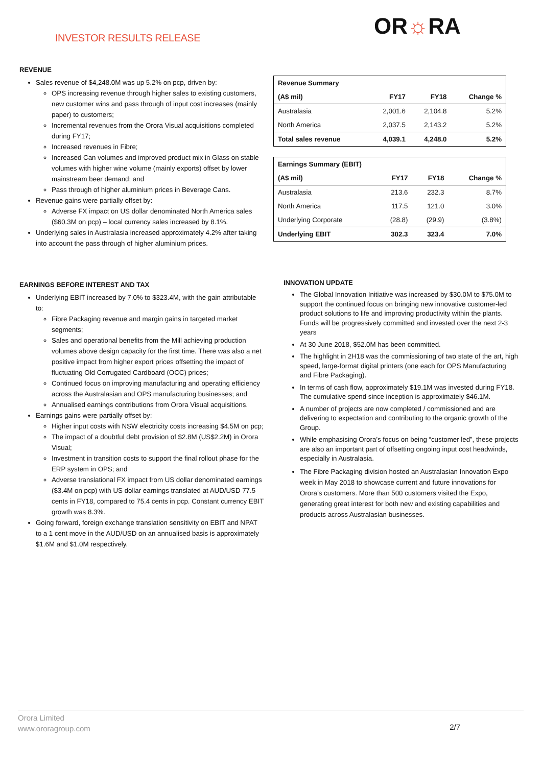INVESTOR RESULTS RELEASE OR☼RA
REVENUE
Sales revenue of $4,248.0M was up 5.2% on pcp, driven by:
OPS increasing revenue through higher sales to existing customers, new customer wins and pass through of input cost increases (mainly paper) to customers;
Incremental revenues from the Orora Visual acquisitions completed during FY17;
Increased revenues in Fibre;
Increased Can volumes and improved product mix in Glass on stable volumes with higher wine volume (mainly exports) offset by lower mainstream beer demand; and
Pass through of higher aluminium prices in Beverage Cans.
Revenue gains were partially offset by:
Adverse FX impact on US dollar denominated North America sales ($60.3M on pcp) – local currency sales increased by 8.1%.
Underlying sales in Australasia increased approximately 4.2% after taking into account the pass through of higher aluminium prices.
EARNINGS BEFORE INTEREST AND TAX
Underlying EBIT increased by 7.0% to $323.4M, with the gain attributable to:
Fibre Packaging revenue and margin gains in targeted market segments;
Sales and operational benefits from the Mill achieving production volumes above design capacity for the first time. There was also a net positive impact from higher export prices offsetting the impact of fluctuating Old Corrugated Cardboard (OCC) prices;
Continued focus on improving manufacturing and operating efficiency across the Australasian and OPS manufacturing businesses; and
Annualised earnings contributions from Orora Visual acquisitions.
Earnings gains were partially offset by:
Higher input costs with NSW electricity costs increasing $4.5M on pcp;
The impact of a doubtful debt provision of $2.8M (US$2.2M) in Orora Visual;
Investment in transition costs to support the final rollout phase for the ERP system in OPS; and
Adverse translational FX impact from US dollar denominated earnings ($3.4M on pcp) with US dollar earnings translated at AUD/USD 77.5 cents in FY18, compared to 75.4 cents in pcp. Constant currency EBIT growth was 8.3%.
Going forward, foreign exchange translation sensitivity on EBIT and NPAT to a 1 cent move in the AUD/USD on an annualised basis is approximately $1.6M and $1.0M respectively.
| Revenue Summary | | | |
| --- | --- | --- | --- |
| (A$ mil) | FY17 | FY18 | Change % |
| Australasia | 2,001.6 | 2,104.8 | 5.2% |
| North America | 2,037.5 | 2,143.2 | 5.2% |
| Total sales revenue | 4,039.1 | 4,248.0 | 5.2% |
| Earnings Summary (EBIT) | | | |
| --- | --- | --- | --- |
| (A$ mil) | FY17 | FY18 | Change % |
| Australasia | 213.6 | 232.3 | 8.7% |
| North America | 117.5 | 121.0 | 3.0% |
| Underlying Corporate | (28.8) | (29.9) | (3.8%) |
| Underlying EBIT | 302.3 | 323.4 | 7.0% |
INNOVATION UPDATE
The Global Innovation Initiative was increased by $30.0M to $75.0M to support the continued focus on bringing new innovative customer-led product solutions to life and improving productivity within the plants. Funds will be progressively committed and invested over the next 2-3 years
At 30 June 2018, $52.0M has been committed.
The highlight in 2H18 was the commissioning of two state of the art, high speed, large-format digital printers (one each for OPS Manufacturing and Fibre Packaging).
In terms of cash flow, approximately $19.1M was invested during FY18. The cumulative spend since inception is approximately $46.1M.
A number of projects are now completed / commissioned and are delivering to expectation and contributing to the organic growth of the Group.
While emphasising Orora’s focus on being “customer led”, these projects are also an important part of offsetting ongoing input cost headwinds, especially in Australasia.
The Fibre Packaging division hosted an Australasian Innovation Expo week in May 2018 to showcase current and future innovations for Orora’s customers. More than 500 customers visited the Expo, generating great interest for both new and existing capabilities and products across Australasian businesses.
Orora Limited
www.ororagroup.com
2/7